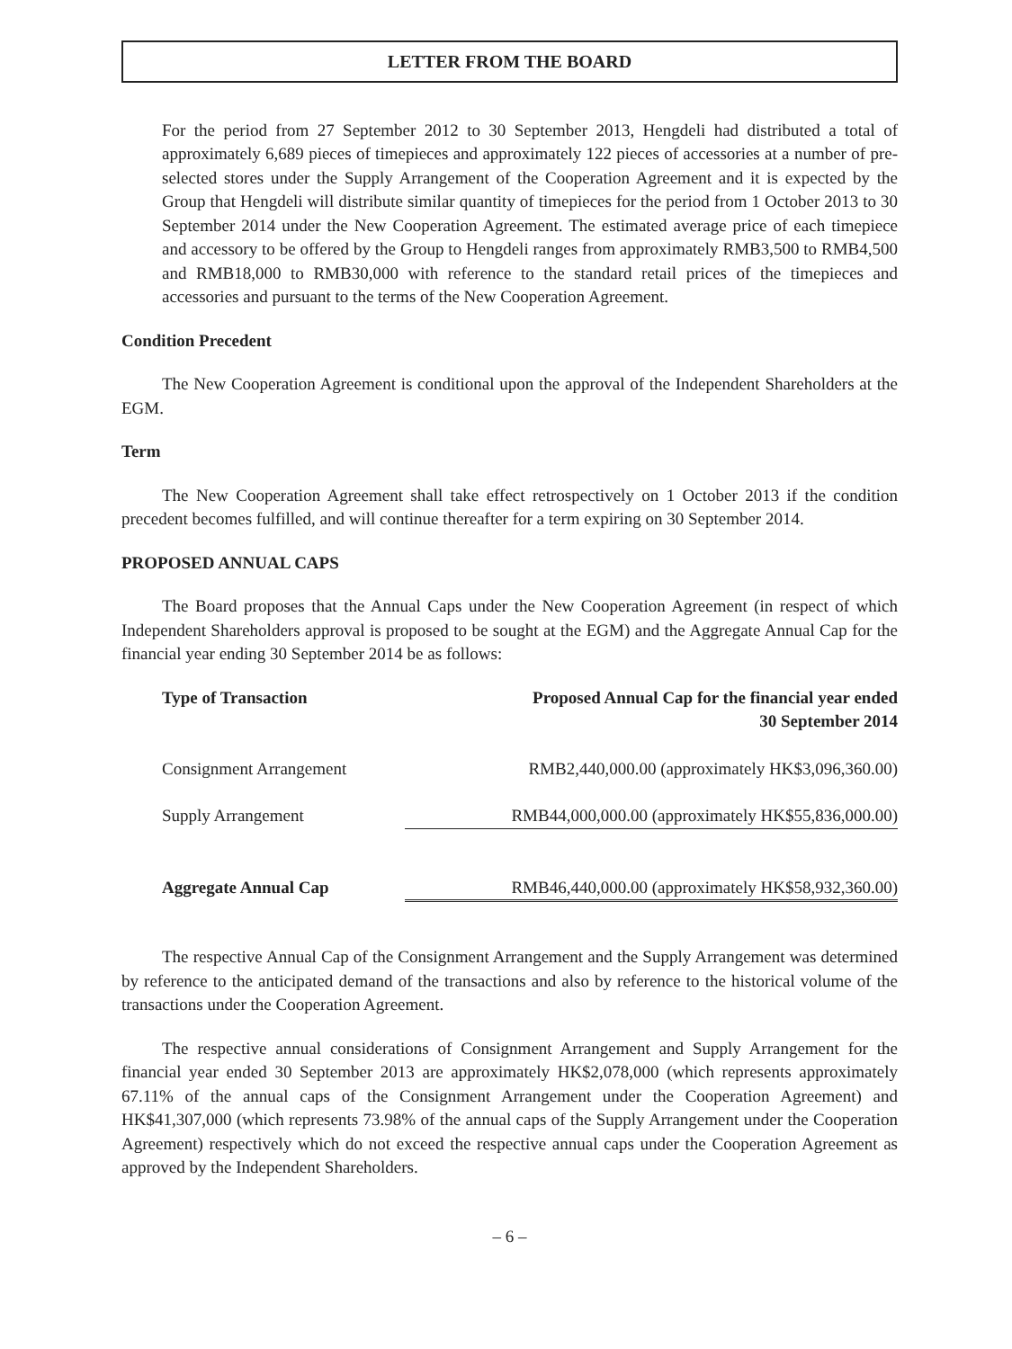LETTER FROM THE BOARD
For the period from 27 September 2012 to 30 September 2013, Hengdeli had distributed a total of approximately 6,689 pieces of timepieces and approximately 122 pieces of accessories at a number of pre-selected stores under the Supply Arrangement of the Cooperation Agreement and it is expected by the Group that Hengdeli will distribute similar quantity of timepieces for the period from 1 October 2013 to 30 September 2014 under the New Cooperation Agreement. The estimated average price of each timepiece and accessory to be offered by the Group to Hengdeli ranges from approximately RMB3,500 to RMB4,500 and RMB18,000 to RMB30,000 with reference to the standard retail prices of the timepieces and accessories and pursuant to the terms of the New Cooperation Agreement.
Condition Precedent
The New Cooperation Agreement is conditional upon the approval of the Independent Shareholders at the EGM.
Term
The New Cooperation Agreement shall take effect retrospectively on 1 October 2013 if the condition precedent becomes fulfilled, and will continue thereafter for a term expiring on 30 September 2014.
PROPOSED ANNUAL CAPS
The Board proposes that the Annual Caps under the New Cooperation Agreement (in respect of which Independent Shareholders approval is proposed to be sought at the EGM) and the Aggregate Annual Cap for the financial year ending 30 September 2014 be as follows:
| Type of Transaction | Proposed Annual Cap for the financial year ended 30 September 2014 |
| --- | --- |
| Consignment Arrangement | RMB2,440,000.00 (approximately HK$3,096,360.00) |
| Supply Arrangement | RMB44,000,000.00 (approximately HK$55,836,000.00) |
| Aggregate Annual Cap | RMB46,440,000.00 (approximately HK$58,932,360.00) |
The respective Annual Cap of the Consignment Arrangement and the Supply Arrangement was determined by reference to the anticipated demand of the transactions and also by reference to the historical volume of the transactions under the Cooperation Agreement.
The respective annual considerations of Consignment Arrangement and Supply Arrangement for the financial year ended 30 September 2013 are approximately HK$2,078,000 (which represents approximately 67.11% of the annual caps of the Consignment Arrangement under the Cooperation Agreement) and HK$41,307,000 (which represents 73.98% of the annual caps of the Supply Arrangement under the Cooperation Agreement) respectively which do not exceed the respective annual caps under the Cooperation Agreement as approved by the Independent Shareholders.
– 6 –